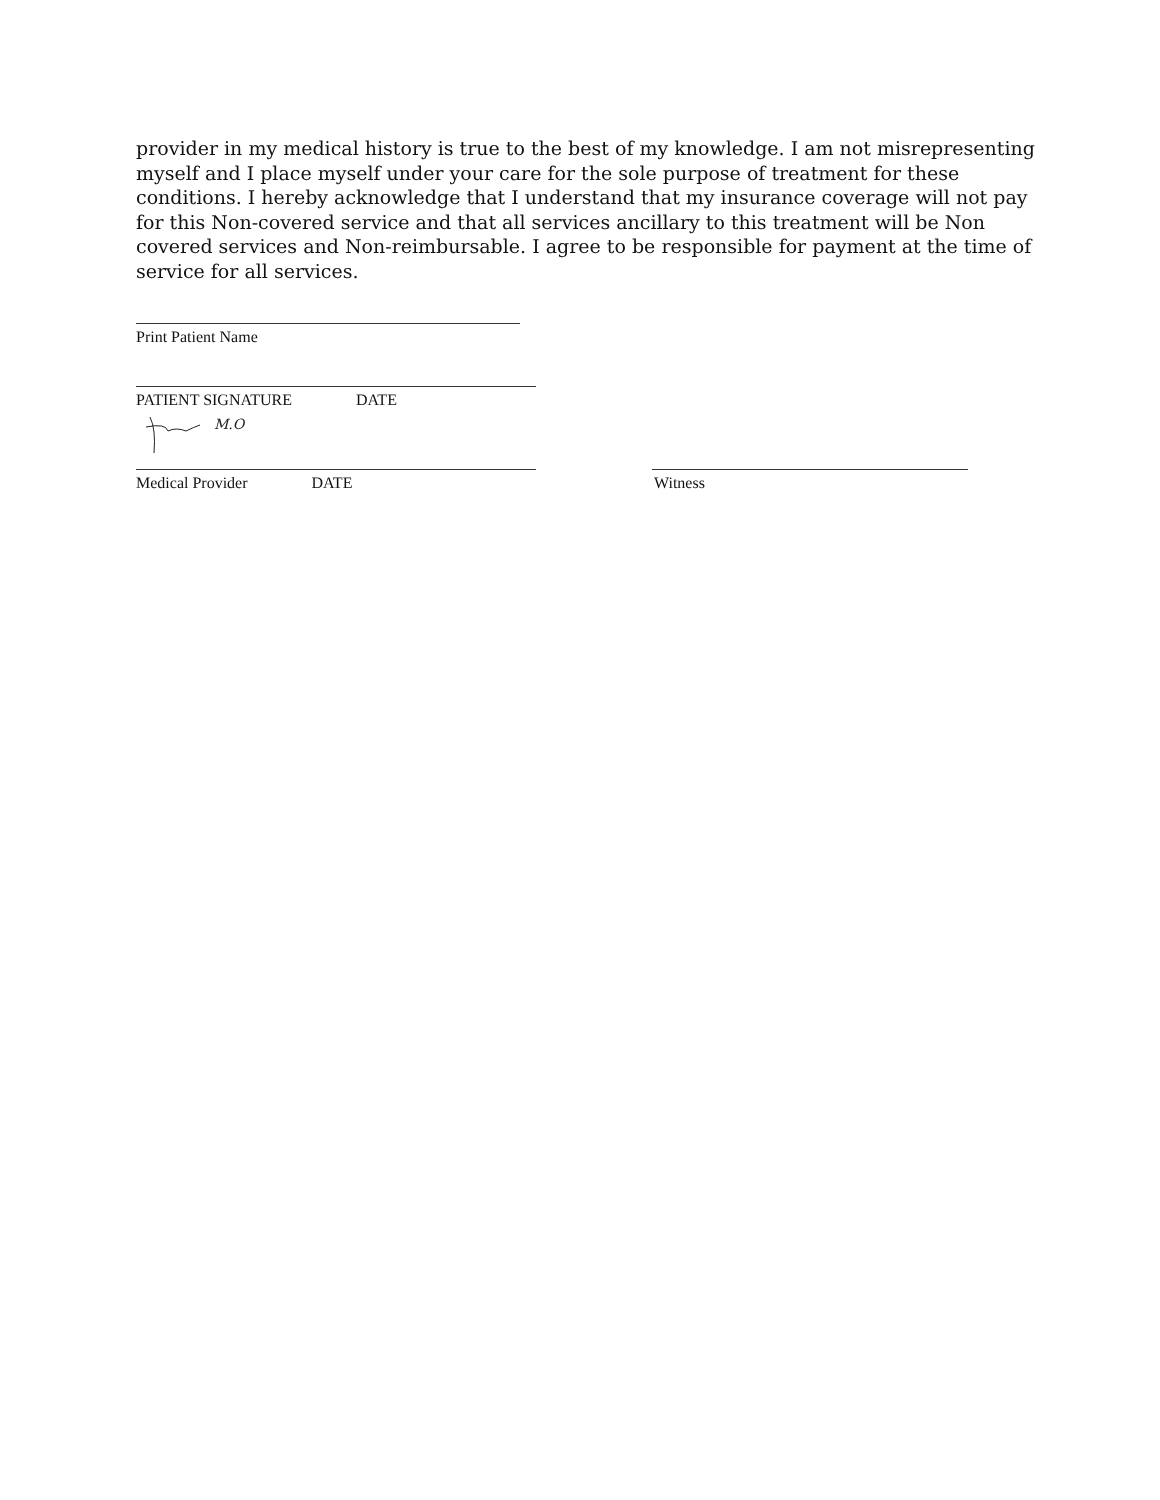provider in my medical history is true to the best of my knowledge. I am not misrepresenting myself and I place myself under your care for the sole purpose of treatment for these conditions. I hereby acknowledge that I understand that my insurance coverage will not pay for this Non-covered service and that all services ancillary to this treatment will be Non covered services and Non-reimbursable. I agree to be responsible for payment at the time of service for all services.
Print Patient Name
PATIENT SIGNATURE DATE
M.O
Medical Provider DATE Witness